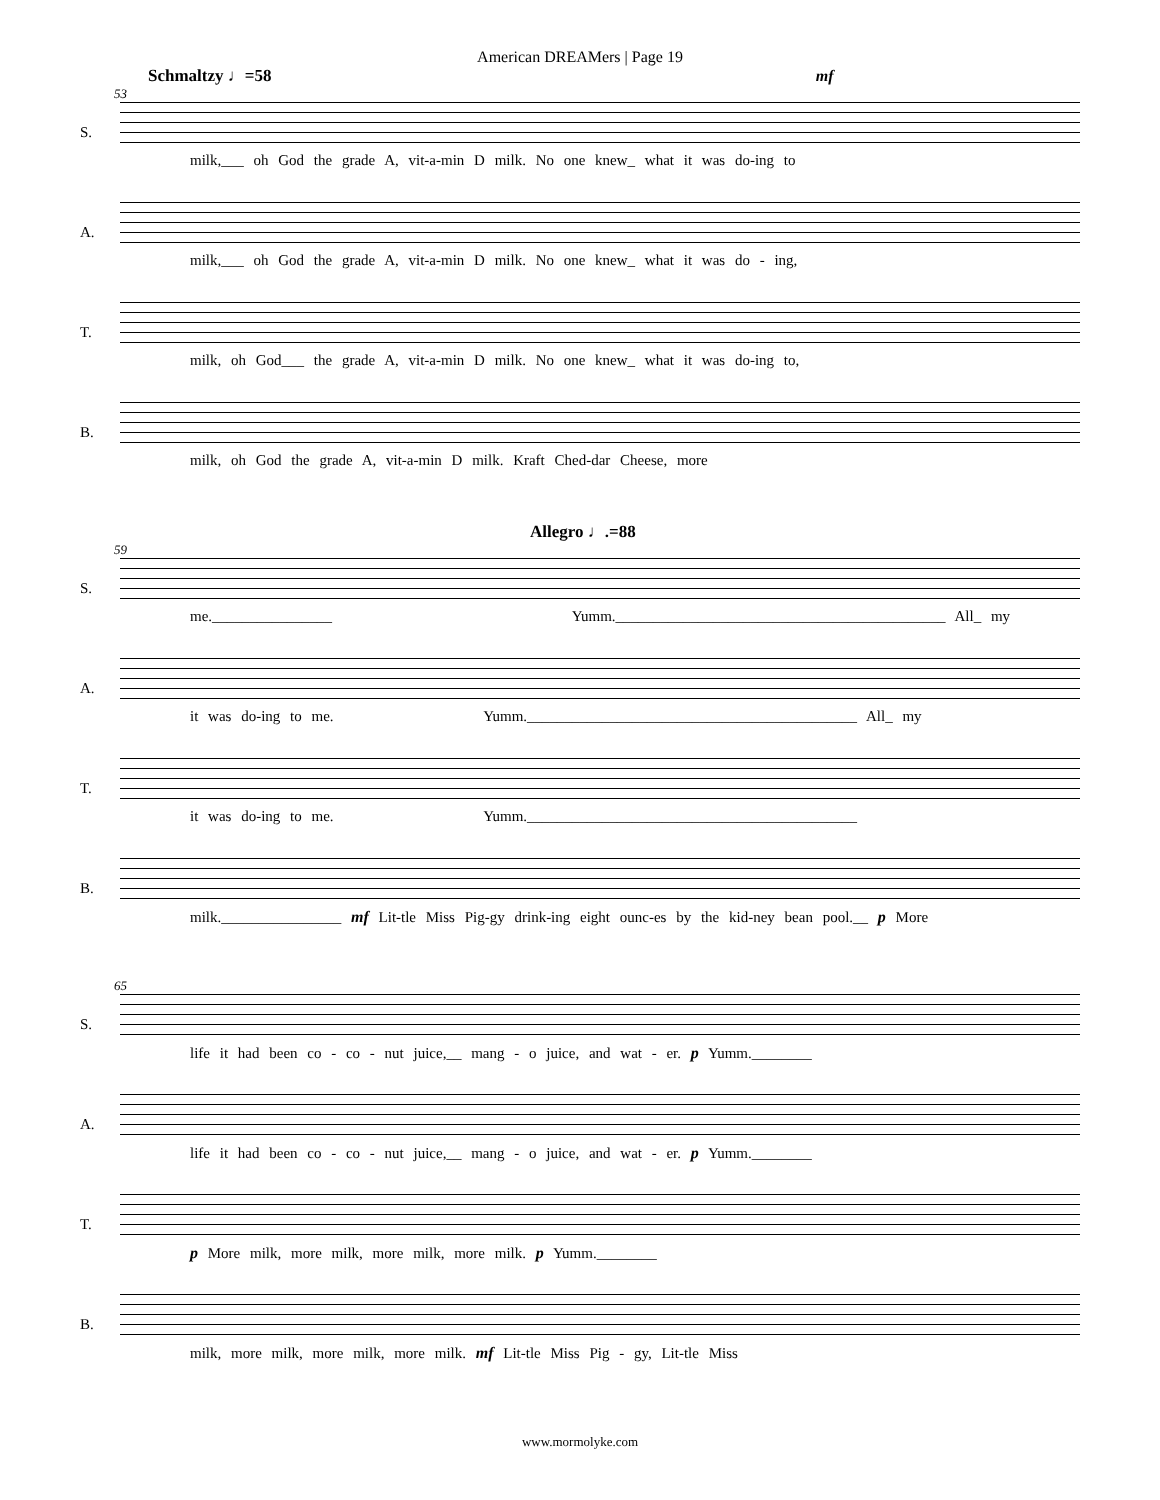American DREAMers | Page 19
Schmaltzy ♩=58 mf
53
S.
milk,___ oh God the grade A, vit-a-min D milk. No one knew_ what it was do-ing to
A.
milk,___ oh God the grade A, vit-a-min D milk. No one knew_ what it was do - ing,
T.
milk, oh God___ the grade A, vit-a-min D milk. No one knew_ what it was do-ing to,
B.
milk, oh God the grade A, vit-a-min D milk. Kraft Ched-dar Cheese, more
Allegro ♩.=88
59
S.
me.________________ Yumm.____________________________________________ All_ my
A.
it was do-ing to me. Yumm.____________________________________________ All_ my
T.
it was do-ing to me. Yumm.____________________________________________
B.
milk.________________ mf Lit-tle Miss Pig-gy drink-ing eight ounc-es by the kid-ney bean pool.__ p More
65
S.
life it had been co - co - nut juice,__ mang - o juice, and wat - er. p Yumm.________
A.
life it had been co - co - nut juice,__ mang - o juice, and wat - er. p Yumm.________
T.
p More milk, more milk, more milk, more milk. p Yumm.________
B.
milk, more milk, more milk, more milk. mf Lit-tle Miss Pig - gy, Lit-tle Miss
www.mormolyke.com